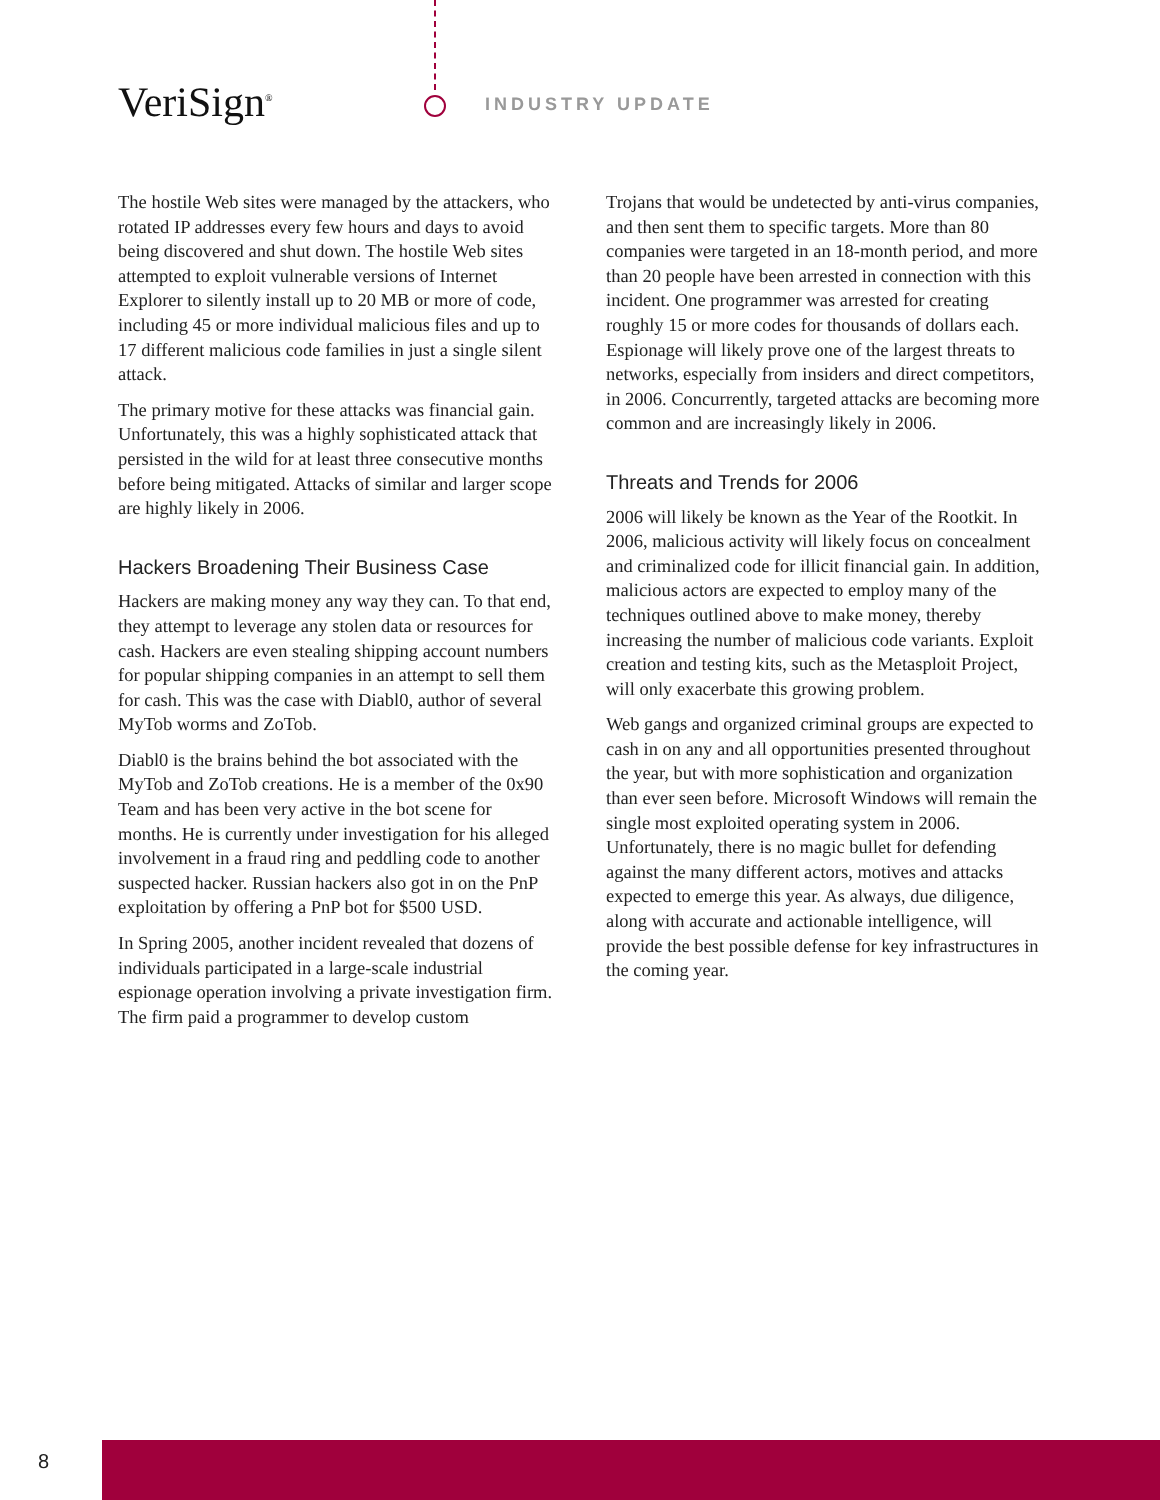VeriSign<sup>®</sup> INDUSTRY UPDATE
The hostile Web sites were managed by the attackers, who rotated IP addresses every few hours and days to avoid being discovered and shut down. The hostile Web sites attempted to exploit vulnerable versions of Internet Explorer to silently install up to 20 MB or more of code, including 45 or more individual malicious files and up to 17 different malicious code families in just a single silent attack.
The primary motive for these attacks was financial gain. Unfortunately, this was a highly sophisticated attack that persisted in the wild for at least three consecutive months before being mitigated. Attacks of similar and larger scope are highly likely in 2006.
Hackers Broadening Their Business Case
Hackers are making money any way they can. To that end, they attempt to leverage any stolen data or resources for cash. Hackers are even stealing shipping account numbers for popular shipping companies in an attempt to sell them for cash. This was the case with Diabl0, author of several MyTob worms and ZoTob.
Diabl0 is the brains behind the bot associated with the MyTob and ZoTob creations. He is a member of the 0x90 Team and has been very active in the bot scene for months. He is currently under investigation for his alleged involvement in a fraud ring and peddling code to another suspected hacker. Russian hackers also got in on the PnP exploitation by offering a PnP bot for $500 USD.
In Spring 2005, another incident revealed that dozens of individuals participated in a large-scale industrial espionage operation involving a private investigation firm. The firm paid a programmer to develop custom
Trojans that would be undetected by anti-virus companies, and then sent them to specific targets. More than 80 companies were targeted in an 18-month period, and more than 20 people have been arrested in connection with this incident. One programmer was arrested for creating roughly 15 or more codes for thousands of dollars each. Espionage will likely prove one of the largest threats to networks, especially from insiders and direct competitors, in 2006. Concurrently, targeted attacks are becoming more common and are increasingly likely in 2006.
Threats and Trends for 2006
2006 will likely be known as the Year of the Rootkit. In 2006, malicious activity will likely focus on concealment and criminalized code for illicit financial gain. In addition, malicious actors are expected to employ many of the techniques outlined above to make money, thereby increasing the number of malicious code variants. Exploit creation and testing kits, such as the Metasploit Project, will only exacerbate this growing problem.
Web gangs and organized criminal groups are expected to cash in on any and all opportunities presented throughout the year, but with more sophistication and organization than ever seen before. Microsoft Windows will remain the single most exploited operating system in 2006. Unfortunately, there is no magic bullet for defending against the many different actors, motives and attacks expected to emerge this year. As always, due diligence, along with accurate and actionable intelligence, will provide the best possible defense for key infrastructures in the coming year.
8